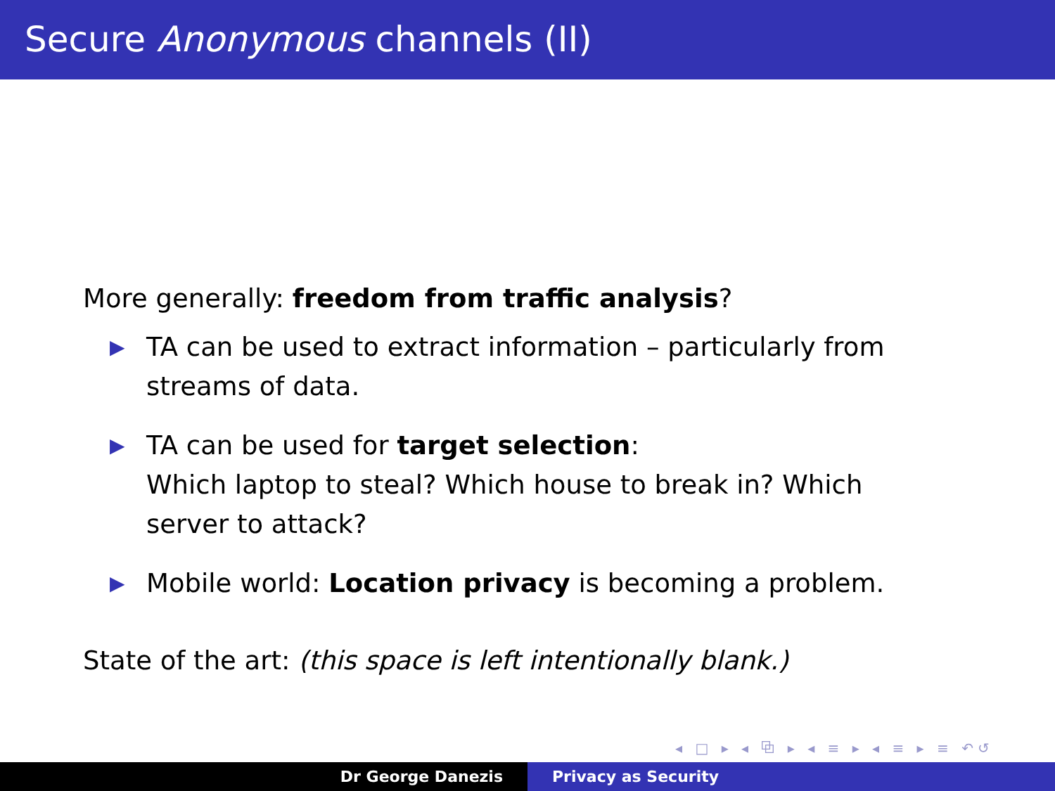Secure Anonymous channels (II)
More generally: freedom from traffic analysis?
▶ TA can be used to extract information – particularly from streams of data.
▶ TA can be used for target selection:
Which laptop to steal? Which house to break in? Which server to attack?
▶ Mobile world: Location privacy is becoming a problem.
State of the art: (this space is left intentionally blank.)
◂ □ ▸ ◂ ⧉ ▸ ◂ ≡ ▸ ◂ ≡ ▸ ≡ ↶↺
Dr George Danezis Privacy as Security